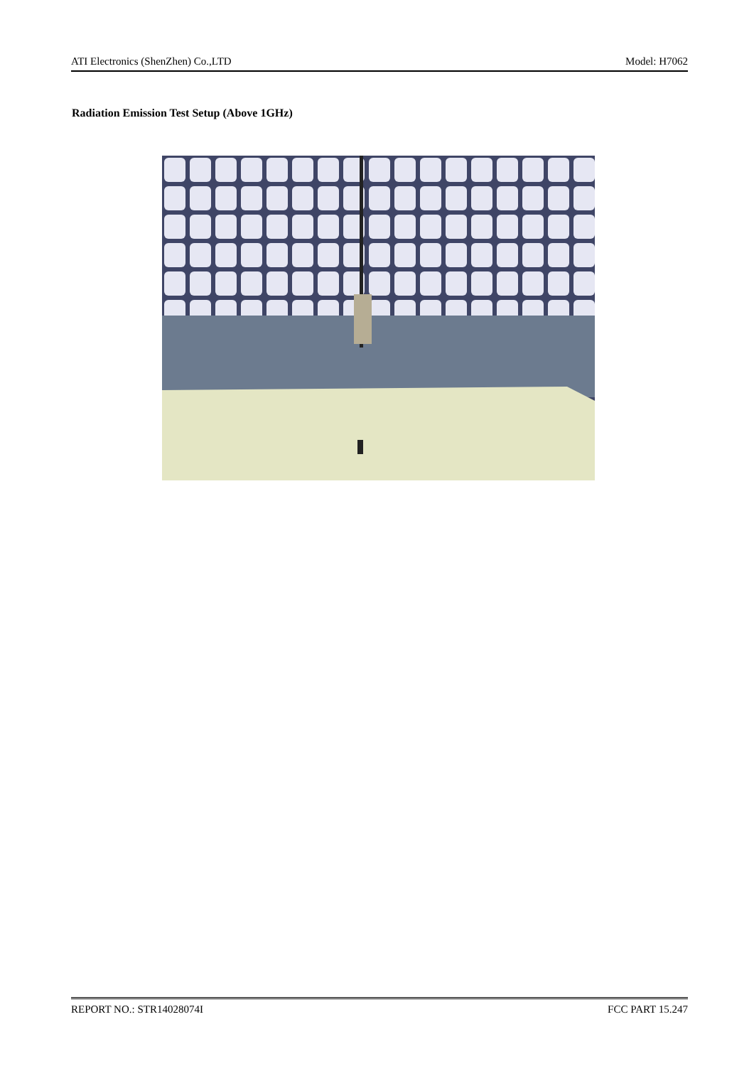ATI Electronics (ShenZhen) Co.,LTD Model: H7062
Radiation Emission Test Setup (Above 1GHz)
REPORT NO.: STR14028074I FCC PART 15.247